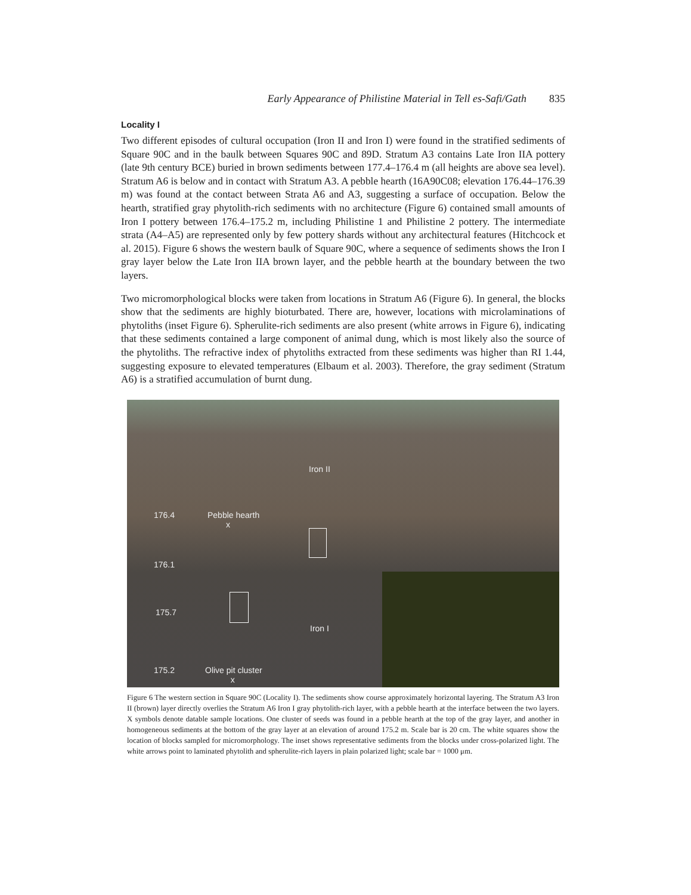Early Appearance of Philistine Material in Tell es-Safi/Gath 835
Locality I
Two different episodes of cultural occupation (Iron II and Iron I) were found in the stratified sediments of Square 90C and in the baulk between Squares 90C and 89D. Stratum A3 contains Late Iron IIA pottery (late 9th century BCE) buried in brown sediments between 177.4–176.4 m (all heights are above sea level). Stratum A6 is below and in contact with Stratum A3. A pebble hearth (16A90C08; elevation 176.44–176.39 m) was found at the contact between Strata A6 and A3, suggesting a surface of occupation. Below the hearth, stratified gray phytolith-rich sediments with no architecture (Figure 6) contained small amounts of Iron I pottery between 176.4–175.2 m, including Philistine 1 and Philistine 2 pottery. The intermediate strata (A4–A5) are represented only by few pottery shards without any architectural features (Hitchcock et al. 2015). Figure 6 shows the western baulk of Square 90C, where a sequence of sediments shows the Iron I gray layer below the Late Iron IIA brown layer, and the pebble hearth at the boundary between the two layers.
Two micromorphological blocks were taken from locations in Stratum A6 (Figure 6). In general, the blocks show that the sediments are highly bioturbated. There are, however, locations with microlaminations of phytoliths (inset Figure 6). Spherulite-rich sediments are also present (white arrows in Figure 6), indicating that these sediments contained a large component of animal dung, which is most likely also the source of the phytoliths. The refractive index of phytoliths extracted from these sediments was higher than RI 1.44, suggesting exposure to elevated temperatures (Elbaum et al. 2003). Therefore, the gray sediment (Stratum A6) is a stratified accumulation of burnt dung.
Iron II
176.4
Pebble hearth
x
176.1
175.7
Iron I
175.2
Olive pit cluster
x
Figure 6 The western section in Square 90C (Locality I). The sediments show course approximately horizontal layering. The Stratum A3 Iron II (brown) layer directly overlies the Stratum A6 Iron I gray phytolith-rich layer, with a pebble hearth at the interface between the two layers. X symbols denote datable sample locations. One cluster of seeds was found in a pebble hearth at the top of the gray layer, and another in homogeneous sediments at the bottom of the gray layer at an elevation of around 175.2 m. Scale bar is 20 cm. The white squares show the location of blocks sampled for micromorphology. The inset shows representative sediments from the blocks under cross-polarized light. The white arrows point to laminated phytolith and spherulite-rich layers in plain polarized light; scale bar = 1000 μm.